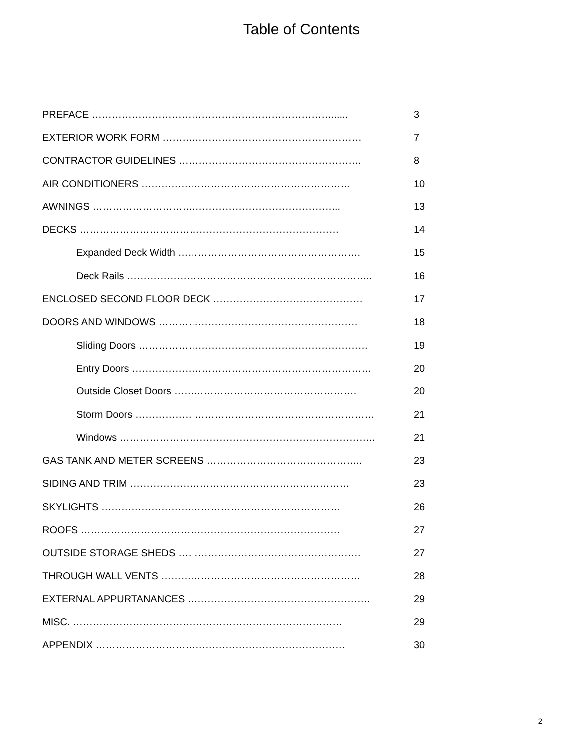Table of Contents
PREFACE ………………………………………………………………...... 3
EXTERIOR WORK FORM …………………………………………………… 7
CONTRACTOR GUIDELINES ………………………………………………. 8
AIR CONDITIONERS ……………………………………………………… 10
AWNINGS ………………………………………………………………... 13
DECKS …………………………………………………………………… 14
Expanded Deck Width ………………………………………………. 15
Deck Rails ……………………………………………………………….. 16
ENCLOSED SECOND FLOOR DECK ……………………………………… 17
DOORS AND WINDOWS …………………………………………………… 18
Sliding Doors …………………………………………………………… 19
Entry Doors ……………………………………………………………… 20
Outside Closet Doors ………………………………………………. 20
Storm Doors ……………………………………………………………… 21
Windows ………………………………………………………………….. 21
GAS TANK AND METER SCREENS ……………………………………….. 23
SIDING AND TRIM ………………………………………………………… 23
SKYLIGHTS ……………………………………………………………… 26
ROOFS …………………………………………………………………… 27
OUTSIDE STORAGE SHEDS ………………………………………………. 27
THROUGH WALL VENTS …………………………………………………… 28
EXTERNAL APPURTANANCES ………………………………………………. 29
MISC. ……………………………………………………………………… 29
APPENDIX ………………………………………………………………… 30
2